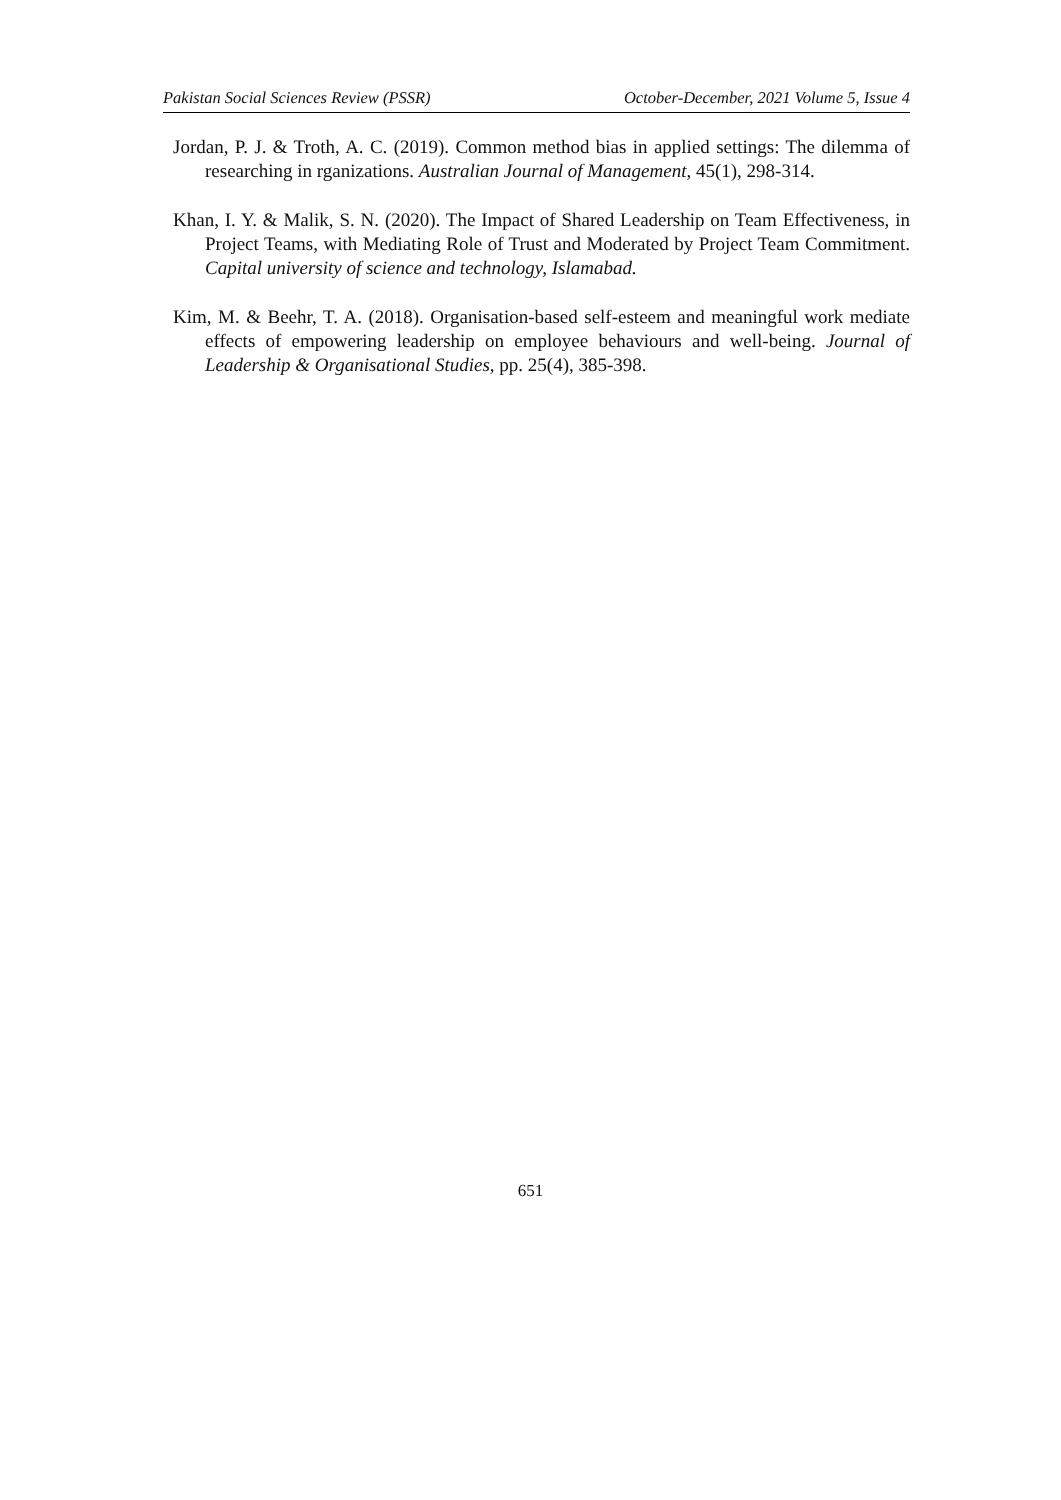Pakistan Social Sciences Review (PSSR) October-December, 2021 Volume 5, Issue 4
Jordan, P. J. & Troth, A. C. (2019). Common method bias in applied settings: The dilemma of researching in rganizations. Australian Journal of Management, 45(1), 298-314.
Khan, I. Y. & Malik, S. N. (2020). The Impact of Shared Leadership on Team Effectiveness, in Project Teams, with Mediating Role of Trust and Moderated by Project Team Commitment. Capital university of science and technology, Islamabad.
Kim, M. & Beehr, T. A. (2018). Organisation-based self-esteem and meaningful work mediate effects of empowering leadership on employee behaviours and well-being. Journal of Leadership & Organisational Studies, pp. 25(4), 385-398.
651